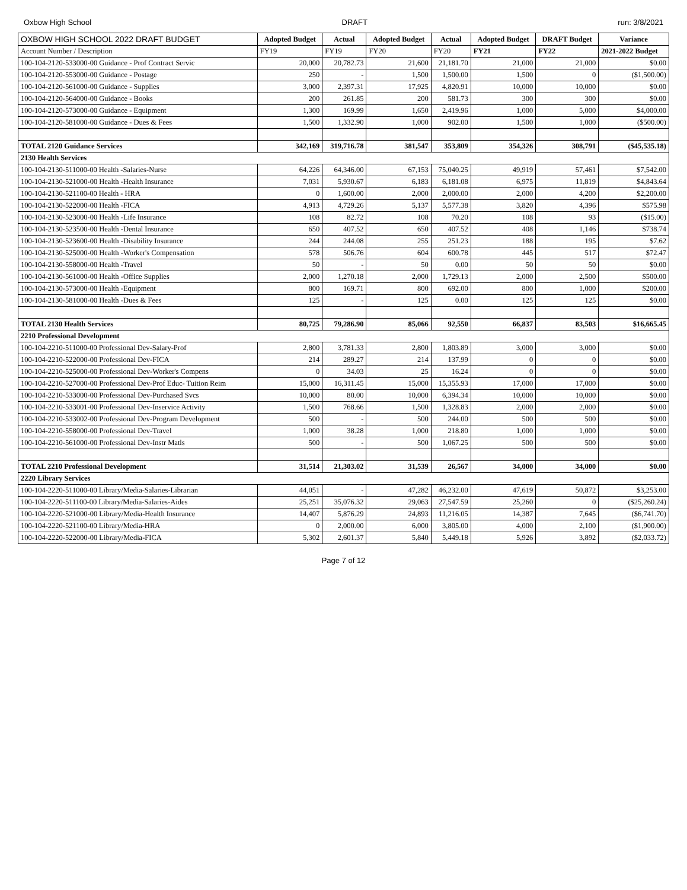Oxbow High School DRAFT run: 3/8/2021
| OXBOW HIGH SCHOOL 2022 DRAFT BUDGET | Adopted Budget | Actual | Adopted Budget | Actual | Adopted Budget | DRAFT Budget | Variance |
| --- | --- | --- | --- | --- | --- | --- | --- |
| Account Number / Description | FY19 | FY19 | FY20 | FY20 | FY21 | FY22 | 2021-2022 Budget |
| 100-104-2120-533000-00 Guidance - Prof Contract Servic | 20,000 | 20,782.73 | 21,600 | 21,181.70 | 21,000 | 21,000 | $0.00 |
| 100-104-2120-553000-00 Guidance - Postage | 250 | - | 1,500 | 1,500.00 | 1,500 | 0 | ($1,500.00) |
| 100-104-2120-561000-00 Guidance - Supplies | 3,000 | 2,397.31 | 17,925 | 4,820.91 | 10,000 | 10,000 | $0.00 |
| 100-104-2120-564000-00 Guidance - Books | 200 | 261.85 | 200 | 581.73 | 300 | 300 | $0.00 |
| 100-104-2120-573000-00 Guidance - Equipment | 1,300 | 169.99 | 1,650 | 2,419.96 | 1,000 | 5,000 | $4,000.00 |
| 100-104-2120-581000-00 Guidance - Dues & Fees | 1,500 | 1,332.90 | 1,000 | 902.00 | 1,500 | 1,000 | ($500.00) |
| TOTAL 2120 Guidance Services | 342,169 | 319,716.78 | 381,547 | 353,809 | 354,326 | 308,791 | ($45,535.18) |
| 2130 Health Services | | | | | | | |
| 100-104-2130-511000-00 Health -Salaries-Nurse | 64,226 | 64,346.00 | 67,153 | 75,040.25 | 49,919 | 57,461 | $7,542.00 |
| 100-104-2130-521000-00 Health -Health Insurance | 7,031 | 5,930.67 | 6,183 | 6,181.08 | 6,975 | 11,819 | $4,843.64 |
| 100-104-2130-521100-00 Health - HRA | 0 | 1,600.00 | 2,000 | 2,000.00 | 2,000 | 4,200 | $2,200.00 |
| 100-104-2130-522000-00 Health -FICA | 4,913 | 4,729.26 | 5,137 | 5,577.38 | 3,820 | 4,396 | $575.98 |
| 100-104-2130-523000-00 Health -Life Insurance | 108 | 82.72 | 108 | 70.20 | 108 | 93 | ($15.00) |
| 100-104-2130-523500-00 Health -Dental Insurance | 650 | 407.52 | 650 | 407.52 | 408 | 1,146 | $738.74 |
| 100-104-2130-523600-00 Health -Disability Insurance | 244 | 244.08 | 255 | 251.23 | 188 | 195 | $7.62 |
| 100-104-2130-525000-00 Health -Worker's Compensation | 578 | 506.76 | 604 | 600.78 | 445 | 517 | $72.47 |
| 100-104-2130-558000-00 Health -Travel | 50 | - | 50 | 0.00 | 50 | 50 | $0.00 |
| 100-104-2130-561000-00 Health -Office Supplies | 2,000 | 1,270.18 | 2,000 | 1,729.13 | 2,000 | 2,500 | $500.00 |
| 100-104-2130-573000-00 Health -Equipment | 800 | 169.71 | 800 | 692.00 | 800 | 1,000 | $200.00 |
| 100-104-2130-581000-00 Health -Dues & Fees | 125 | - | 125 | 0.00 | 125 | 125 | $0.00 |
| TOTAL 2130 Health Services | 80,725 | 79,286.90 | 85,066 | 92,550 | 66,837 | 83,503 | $16,665.45 |
| 2210 Professional Development | | | | | | | |
| 100-104-2210-511000-00 Professional Dev-Salary-Prof | 2,800 | 3,781.33 | 2,800 | 1,803.89 | 3,000 | 3,000 | $0.00 |
| 100-104-2210-522000-00 Professional Dev-FICA | 214 | 289.27 | 214 | 137.99 | 0 | 0 | $0.00 |
| 100-104-2210-525000-00 Professional Dev-Worker's Compens | 0 | 34.03 | 25 | 16.24 | 0 | 0 | $0.00 |
| 100-104-2210-527000-00 Professional Dev-Prof Educ- Tuition Reim | 15,000 | 16,311.45 | 15,000 | 15,355.93 | 17,000 | 17,000 | $0.00 |
| 100-104-2210-533000-00 Professional Dev-Purchased Svcs | 10,000 | 80.00 | 10,000 | 6,394.34 | 10,000 | 10,000 | $0.00 |
| 100-104-2210-533001-00 Professional Dev-Inservice Activity | 1,500 | 768.66 | 1,500 | 1,328.83 | 2,000 | 2,000 | $0.00 |
| 100-104-2210-533002-00 Professional Dev-Program Development | 500 | - | 500 | 244.00 | 500 | 500 | $0.00 |
| 100-104-2210-558000-00 Professional Dev-Travel | 1,000 | 38.28 | 1,000 | 218.80 | 1,000 | 1,000 | $0.00 |
| 100-104-2210-561000-00 Professional Dev-Instr Matls | 500 | - | 500 | 1,067.25 | 500 | 500 | $0.00 |
| TOTAL 2210 Professional Development | 31,514 | 21,303.02 | 31,539 | 26,567 | 34,000 | 34,000 | $0.00 |
| 2220 Library Services | | | | | | | |
| 100-104-2220-511000-00 Library/Media-Salaries-Librarian | 44,051 | - | 47,282 | 46,232.00 | 47,619 | 50,872 | $3,253.00 |
| 100-104-2220-511100-00 Library/Media-Salaries-Aides | 25,251 | 35,076.32 | 29,063 | 27,547.59 | 25,260 | 0 | ($25,260.24) |
| 100-104-2220-521000-00 Library/Media-Health Insurance | 14,407 | 5,876.29 | 24,893 | 11,216.05 | 14,387 | 7,645 | ($6,741.70) |
| 100-104-2220-521100-00 Library/Media-HRA | 0 | 2,000.00 | 6,000 | 3,805.00 | 4,000 | 2,100 | ($1,900.00) |
| 100-104-2220-522000-00 Library/Media-FICA | 5,302 | 2,601.37 | 5,840 | 5,449.18 | 5,926 | 3,892 | ($2,033.72) |
Page 7 of 12